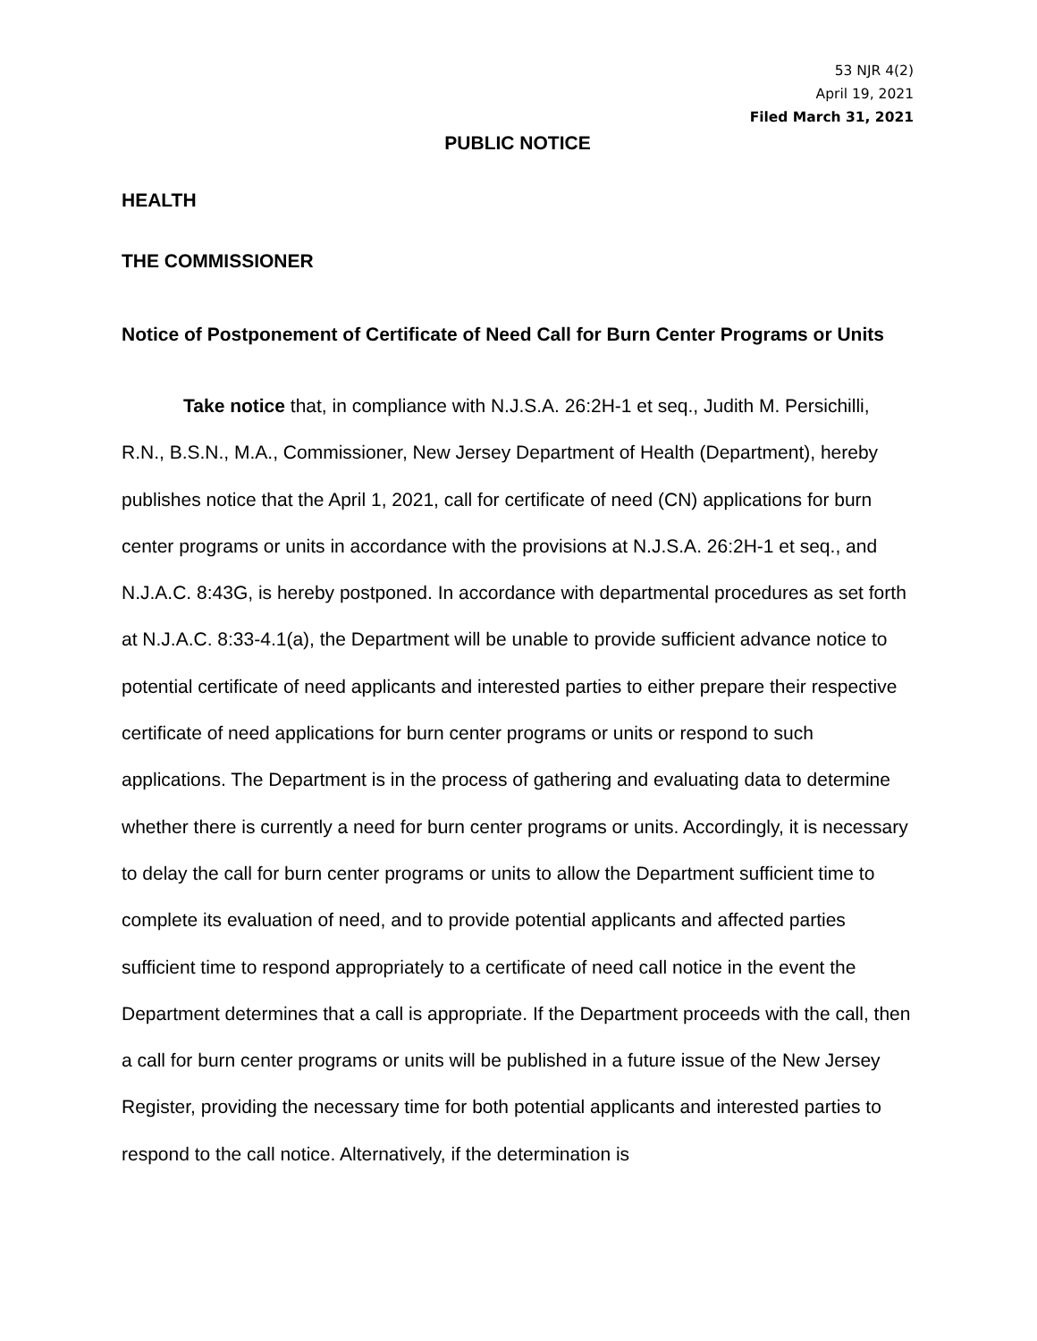53 NJR 4(2)
April 19, 2021
Filed March 31, 2021
PUBLIC NOTICE
HEALTH
THE COMMISSIONER
Notice of Postponement of Certificate of Need Call for Burn Center Programs or Units
Take notice that, in compliance with N.J.S.A. 26:2H-1 et seq., Judith M. Persichilli, R.N., B.S.N., M.A., Commissioner, New Jersey Department of Health (Department), hereby publishes notice that the April 1, 2021, call for certificate of need (CN) applications for burn center programs or units in accordance with the provisions at N.J.S.A. 26:2H-1 et seq., and N.J.A.C. 8:43G, is hereby postponed. In accordance with departmental procedures as set forth at N.J.A.C. 8:33-4.1(a), the Department will be unable to provide sufficient advance notice to potential certificate of need applicants and interested parties to either prepare their respective certificate of need applications for burn center programs or units or respond to such applications. The Department is in the process of gathering and evaluating data to determine whether there is currently a need for burn center programs or units. Accordingly, it is necessary to delay the call for burn center programs or units to allow the Department sufficient time to complete its evaluation of need, and to provide potential applicants and affected parties sufficient time to respond appropriately to a certificate of need call notice in the event the Department determines that a call is appropriate. If the Department proceeds with the call, then a call for burn center programs or units will be published in a future issue of the New Jersey Register, providing the necessary time for both potential applicants and interested parties to respond to the call notice. Alternatively, if the determination is